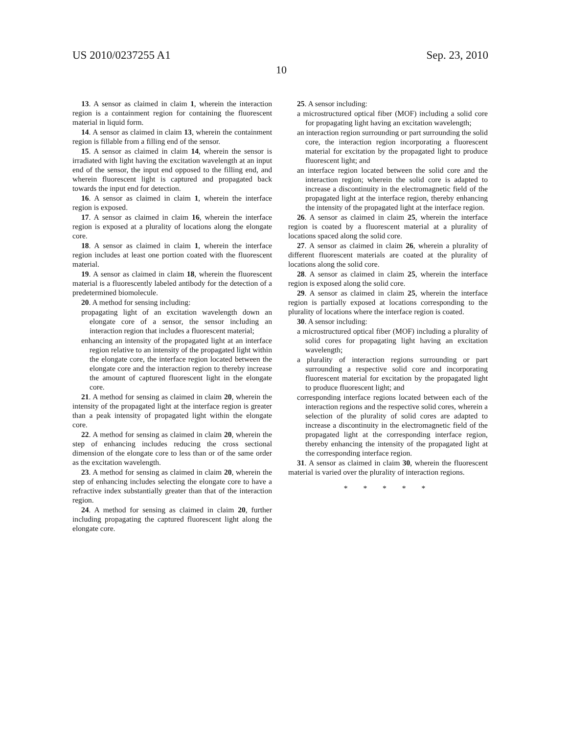US 2010/0237255 A1 Sep. 23, 2010
10
13. A sensor as claimed in claim 1, wherein the interaction region is a containment region for containing the fluorescent material in liquid form.
14. A sensor as claimed in claim 13, wherein the containment region is fillable from a filling end of the sensor.
15. A sensor as claimed in claim 14, wherein the sensor is irradiated with light having the excitation wavelength at an input end of the sensor, the input end opposed to the filling end, and wherein fluorescent light is captured and propagated back towards the input end for detection.
16. A sensor as claimed in claim 1, wherein the interface region is exposed.
17. A sensor as claimed in claim 16, wherein the interface region is exposed at a plurality of locations along the elongate core.
18. A sensor as claimed in claim 1, wherein the interface region includes at least one portion coated with the fluorescent material.
19. A sensor as claimed in claim 18, wherein the fluorescent material is a fluorescently labeled antibody for the detection of a predetermined biomolecule.
20. A method for sensing including:
propagating light of an excitation wavelength down an elongate core of a sensor, the sensor including an interaction region that includes a fluorescent material;
enhancing an intensity of the propagated light at an interface region relative to an intensity of the propagated light within the elongate core, the interface region located between the elongate core and the interaction region to thereby increase the amount of captured fluorescent light in the elongate core.
21. A method for sensing as claimed in claim 20, wherein the intensity of the propagated light at the interface region is greater than a peak intensity of propagated light within the elongate core.
22. A method for sensing as claimed in claim 20, wherein the step of enhancing includes reducing the cross sectional dimension of the elongate core to less than or of the same order as the excitation wavelength.
23. A method for sensing as claimed in claim 20, wherein the step of enhancing includes selecting the elongate core to have a refractive index substantially greater than that of the interaction region.
24. A method for sensing as claimed in claim 20, further including propagating the captured fluorescent light along the elongate core.
25. A sensor including:
a microstructured optical fiber (MOF) including a solid core for propagating light having an excitation wavelength;
an interaction region surrounding or part surrounding the solid core, the interaction region incorporating a fluorescent material for excitation by the propagated light to produce fluorescent light; and
an interface region located between the solid core and the interaction region; wherein the solid core is adapted to increase a discontinuity in the electromagnetic field of the propagated light at the interface region, thereby enhancing the intensity of the propagated light at the interface region.
26. A sensor as claimed in claim 25, wherein the interface region is coated by a fluorescent material at a plurality of locations spaced along the solid core.
27. A sensor as claimed in claim 26, wherein a plurality of different fluorescent materials are coated at the plurality of locations along the solid core.
28. A sensor as claimed in claim 25, wherein the interface region is exposed along the solid core.
29. A sensor as claimed in claim 25, wherein the interface region is partially exposed at locations corresponding to the plurality of locations where the interface region is coated.
30. A sensor including:
a microstructured optical fiber (MOF) including a plurality of solid cores for propagating light having an excitation wavelength;
a plurality of interaction regions surrounding or part surrounding a respective solid core and incorporating fluorescent material for excitation by the propagated light to produce fluorescent light; and
corresponding interface regions located between each of the interaction regions and the respective solid cores, wherein a selection of the plurality of solid cores are adapted to increase a discontinuity in the electromagnetic field of the propagated light at the corresponding interface region, thereby enhancing the intensity of the propagated light at the corresponding interface region.
31. A sensor as claimed in claim 30, wherein the fluorescent material is varied over the plurality of interaction regions.
* * * * *